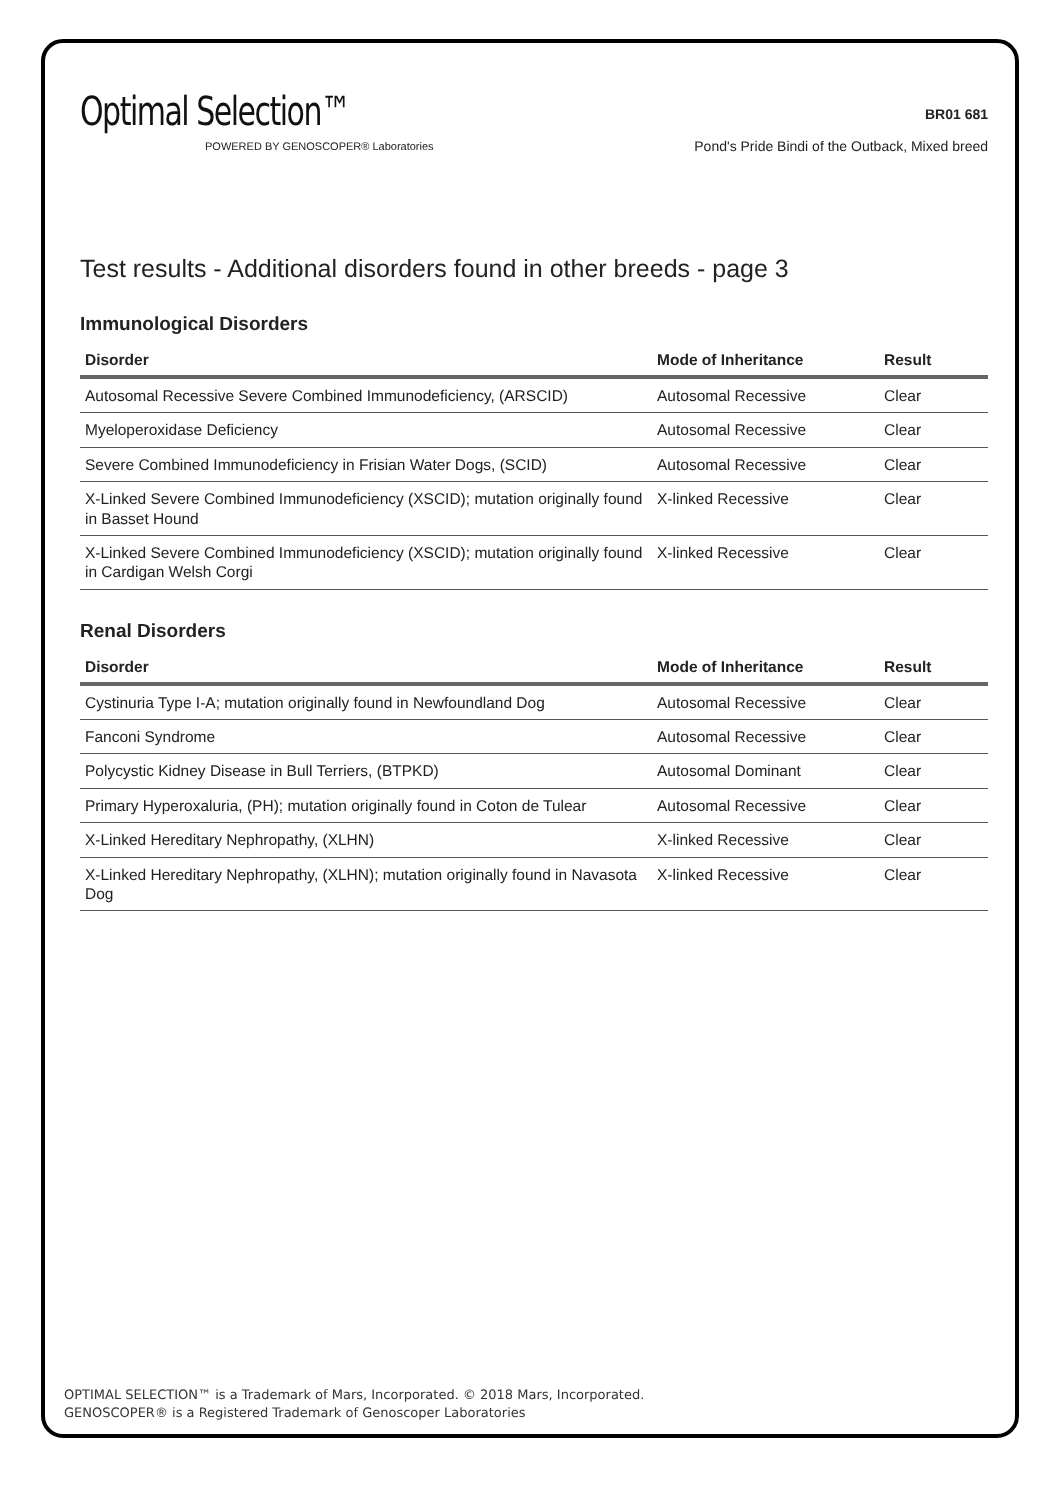Optimal Selection™
POWERED BY GENOSCOPER® Laboratories
BR01 681
Pond's Pride Bindi of the Outback, Mixed breed
Test results - Additional disorders found in other breeds - page 3
Immunological Disorders
| Disorder | Mode of Inheritance | Result |
| --- | --- | --- |
| Autosomal Recessive Severe Combined Immunodeficiency, (ARSCID) | Autosomal Recessive | Clear |
| Myeloperoxidase Deficiency | Autosomal Recessive | Clear |
| Severe Combined Immunodeficiency in Frisian Water Dogs, (SCID) | Autosomal Recessive | Clear |
| X-Linked Severe Combined Immunodeficiency (XSCID); mutation originally found in Basset Hound | X-linked Recessive | Clear |
| X-Linked Severe Combined Immunodeficiency (XSCID); mutation originally found in Cardigan Welsh Corgi | X-linked Recessive | Clear |
Renal Disorders
| Disorder | Mode of Inheritance | Result |
| --- | --- | --- |
| Cystinuria Type I-A; mutation originally found in Newfoundland Dog | Autosomal Recessive | Clear |
| Fanconi Syndrome | Autosomal Recessive | Clear |
| Polycystic Kidney Disease in Bull Terriers, (BTPKD) | Autosomal Dominant | Clear |
| Primary Hyperoxaluria, (PH); mutation originally found in Coton de Tulear | Autosomal Recessive | Clear |
| X-Linked Hereditary Nephropathy, (XLHN) | X-linked Recessive | Clear |
| X-Linked Hereditary Nephropathy, (XLHN); mutation originally found in Navasota Dog | X-linked Recessive | Clear |
OPTIMAL SELECTION™ is a Trademark of Mars, Incorporated. © 2018 Mars, Incorporated.
GENOSCOPER® is a Registered Trademark of Genoscoper Laboratories